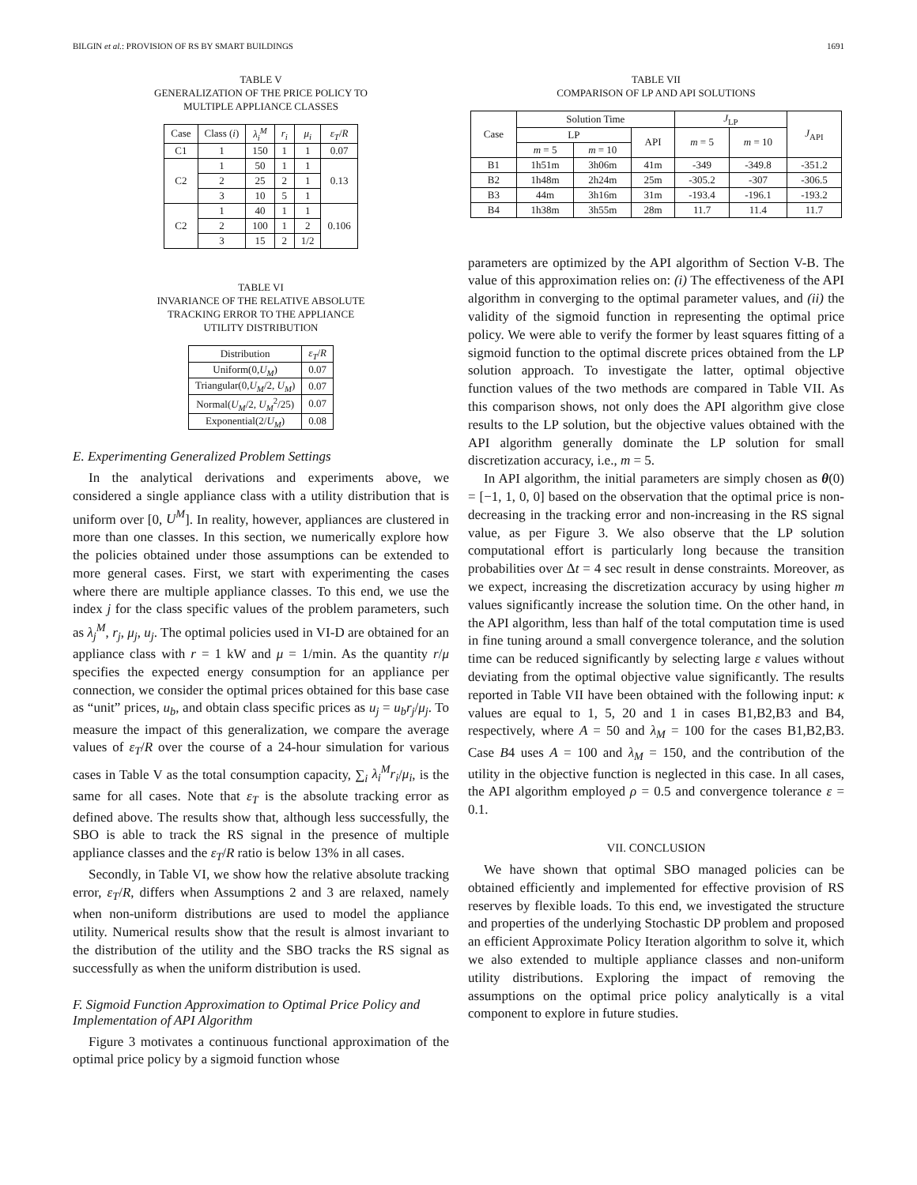BILGIN et al.: PROVISION OF RS BY SMART BUILDINGS 1691
TABLE V
GENERALIZATION OF THE PRICE POLICY TO
MULTIPLE APPLIANCE CLASSES
| Case | Class ( i ) | λ<sub>i</sub><sup>M</sup> | r<sub>i</sub> | μ<sub>i</sub> | ε<sub>T</sub> / R |
| --- | --- | --- | --- | --- | --- |
| C1 | 1 | 150 | 1 | 1 | 0.07 |
| C2 | 1 | 50 | 1 | 1 | 0.13 |
| | 2 | 25 | 2 | 1 | |
| | 3 | 10 | 5 | 1 | |
| C2 | 1 | 40 | 1 | 1 | 0.106 |
| | 2 | 100 | 1 | 2 | |
| | 3 | 15 | 2 | 1/2 | |
TABLE VI
INVARIANCE OF THE RELATIVE ABSOLUTE
TRACKING ERROR TO THE APPLIANCE
UTILITY DISTRIBUTION
| Distribution | ε<sub>T</sub> / R |
| --- | --- |
| Uniform(0, U<sub>M</sub> ) | 0.07 |
| Triangular(0, U<sub>M</sub> /2, U<sub>M</sub> ) | 0.07 |
| Normal( U<sub>M</sub> /2, U<sub>M</sub><sup>2</sup>/25) | 0.07 |
| Exponential(2/ U<sub>M</sub> ) | 0.08 |
E. Experimenting Generalized Problem Settings
In the analytical derivations and experiments above, we considered a single appliance class with a utility distribution that is uniform over [0, U<sup>M</sup>]. In reality, however, appliances are clustered in more than one classes. In this section, we numerically explore how the policies obtained under those assumptions can be extended to more general cases. First, we start with experimenting the cases where there are multiple appliance classes. To this end, we use the index j for the class specific values of the problem parameters, such as λ<sub>j</sub><sup>M</sup>, r<sub>j</sub>, μ<sub>j</sub>, u<sub>j</sub>. The optimal policies used in VI-D are obtained for an appliance class with r = 1 kW and μ = 1/min. As the quantity r/μ specifies the expected energy consumption for an appliance per connection, we consider the optimal prices obtained for this base case as “unit” prices, u<sub>b</sub>, and obtain class specific prices as u<sub>j</sub> = u<sub>b</sub>r<sub>j</sub>/μ<sub>j</sub>. To measure the impact of this generalization, we compare the average values of ε<sub>T</sub>/R over the course of a 24-hour simulation for various cases in Table V as the total consumption capacity, ∑<sub>i</sub> λ<sub>i</sub><sup>M</sup>r<sub>i</sub>/μ<sub>i</sub>, is the same for all cases. Note that ε<sub>T</sub> is the absolute tracking error as defined above. The results show that, although less successfully, the SBO is able to track the RS signal in the presence of multiple appliance classes and the ε<sub>T</sub>/R ratio is below 13% in all cases.
Secondly, in Table VI, we show how the relative absolute tracking error, ε<sub>T</sub>/R, differs when Assumptions 2 and 3 are relaxed, namely when non-uniform distributions are used to model the appliance utility. Numerical results show that the result is almost invariant to the distribution of the utility and the SBO tracks the RS signal as successfully as when the uniform distribution is used.
F. Sigmoid Function Approximation to Optimal Price Policy and Implementation of API Algorithm
Figure 3 motivates a continuous functional approximation of the optimal price policy by a sigmoid function whose
TABLE VII
COMPARISON OF LP AND API SOLUTIONS
| Case | Solution Time | | | J<sub>LP</sub> | | J<sub>API</sub> |
| --- | --- | --- | --- | --- | --- | --- |
| | LP | | API | m = 5 | m = 10 | |
| | m = 5 | m = 10 | | | | |
| B1 | 1h51m | 3h06m | 41m | -349 | -349.8 | -351.2 |
| B2 | 1h48m | 2h24m | 25m | -305.2 | -307 | -306.5 |
| B3 | 44m | 3h16m | 31m | -193.4 | -196.1 | -193.2 |
| B4 | 1h38m | 3h55m | 28m | 11.7 | 11.4 | 11.7 |
parameters are optimized by the API algorithm of Section V-B. The value of this approximation relies on: (i) The effectiveness of the API algorithm in converging to the optimal parameter values, and (ii) the validity of the sigmoid function in representing the optimal price policy. We were able to verify the former by least squares fitting of a sigmoid function to the optimal discrete prices obtained from the LP solution approach. To investigate the latter, optimal objective function values of the two methods are compared in Table VII. As this comparison shows, not only does the API algorithm give close results to the LP solution, but the objective values obtained with the API algorithm generally dominate the LP solution for small discretization accuracy, i.e., m = 5.
In API algorithm, the initial parameters are simply chosen as θ(0) = [−1, 1, 0, 0] based on the observation that the optimal price is non-decreasing in the tracking error and non-increasing in the RS signal value, as per Figure 3. We also observe that the LP solution computational effort is particularly long because the transition probabilities over Δt = 4 sec result in dense constraints. Moreover, as we expect, increasing the discretization accuracy by using higher m values significantly increase the solution time. On the other hand, in the API algorithm, less than half of the total computation time is used in fine tuning around a small convergence tolerance, and the solution time can be reduced significantly by selecting large ε values without deviating from the optimal objective value significantly. The results reported in Table VII have been obtained with the following input: κ values are equal to 1, 5, 20 and 1 in cases B1,B2,B3 and B4, respectively, where A = 50 and λ<sub>M</sub> = 100 for the cases B1,B2,B3. Case B4 uses A = 100 and λ<sub>M</sub> = 150, and the contribution of the utility in the objective function is neglected in this case. In all cases, the API algorithm employed ρ = 0.5 and convergence tolerance ε = 0.1.
VII. CONCLUSION
We have shown that optimal SBO managed policies can be obtained efficiently and implemented for effective provision of RS reserves by flexible loads. To this end, we investigated the structure and properties of the underlying Stochastic DP problem and proposed an efficient Approximate Policy Iteration algorithm to solve it, which we also extended to multiple appliance classes and non-uniform utility distributions. Exploring the impact of removing the assumptions on the optimal price policy analytically is a vital component to explore in future studies.